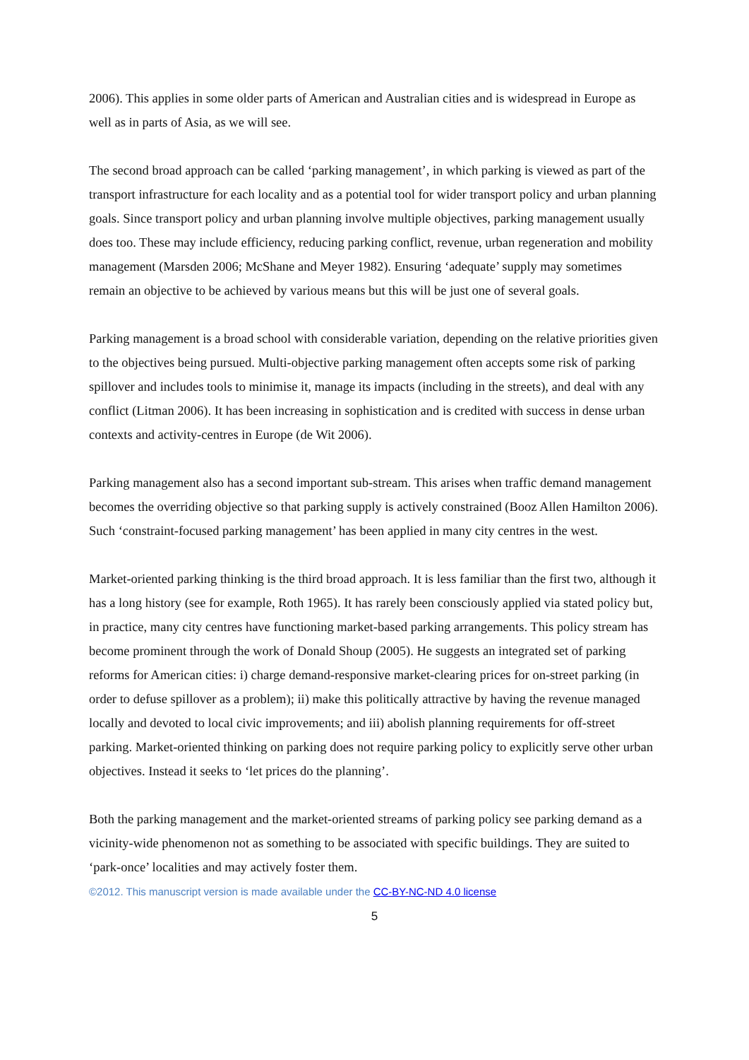2006). This applies in some older parts of American and Australian cities and is widespread in Europe as well as in parts of Asia, as we will see.
The second broad approach can be called ‘parking management’, in which parking is viewed as part of the transport infrastructure for each locality and as a potential tool for wider transport policy and urban planning goals. Since transport policy and urban planning involve multiple objectives, parking management usually does too. These may include efficiency, reducing parking conflict, revenue, urban regeneration and mobility management (Marsden 2006; McShane and Meyer 1982). Ensuring ‘adequate’ supply may sometimes remain an objective to be achieved by various means but this will be just one of several goals.
Parking management is a broad school with considerable variation, depending on the relative priorities given to the objectives being pursued. Multi-objective parking management often accepts some risk of parking spillover and includes tools to minimise it, manage its impacts (including in the streets), and deal with any conflict (Litman 2006). It has been increasing in sophistication and is credited with success in dense urban contexts and activity-centres in Europe (de Wit 2006).
Parking management also has a second important sub-stream. This arises when traffic demand management becomes the overriding objective so that parking supply is actively constrained (Booz Allen Hamilton 2006). Such ‘constraint-focused parking management’ has been applied in many city centres in the west.
Market-oriented parking thinking is the third broad approach. It is less familiar than the first two, although it has a long history (see for example, Roth 1965). It has rarely been consciously applied via stated policy but, in practice, many city centres have functioning market-based parking arrangements. This policy stream has become prominent through the work of Donald Shoup (2005). He suggests an integrated set of parking reforms for American cities: i) charge demand-responsive market-clearing prices for on-street parking (in order to defuse spillover as a problem); ii) make this politically attractive by having the revenue managed locally and devoted to local civic improvements; and iii) abolish planning requirements for off-street parking. Market-oriented thinking on parking does not require parking policy to explicitly serve other urban objectives. Instead it seeks to ‘let prices do the planning’.
Both the parking management and the market-oriented streams of parking policy see parking demand as a vicinity-wide phenomenon not as something to be associated with specific buildings. They are suited to ‘park-once’ localities and may actively foster them.
©2012. This manuscript version is made available under the CC-BY-NC-ND 4.0 license
5